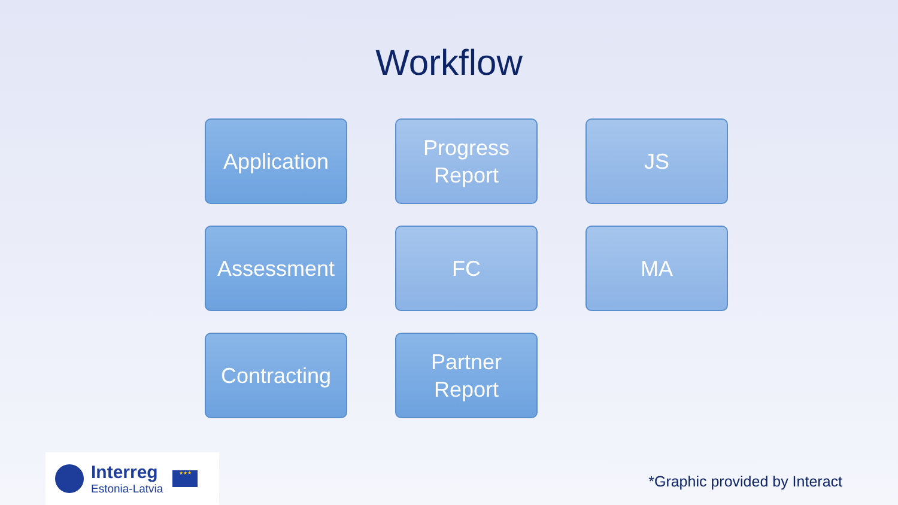Workflow
Application
Progress
Report
JS
Assessment
FC
MA
Contracting
Partner
Report
Interreg
Estonia-Latvia
★★★
*Graphic provided by Interact